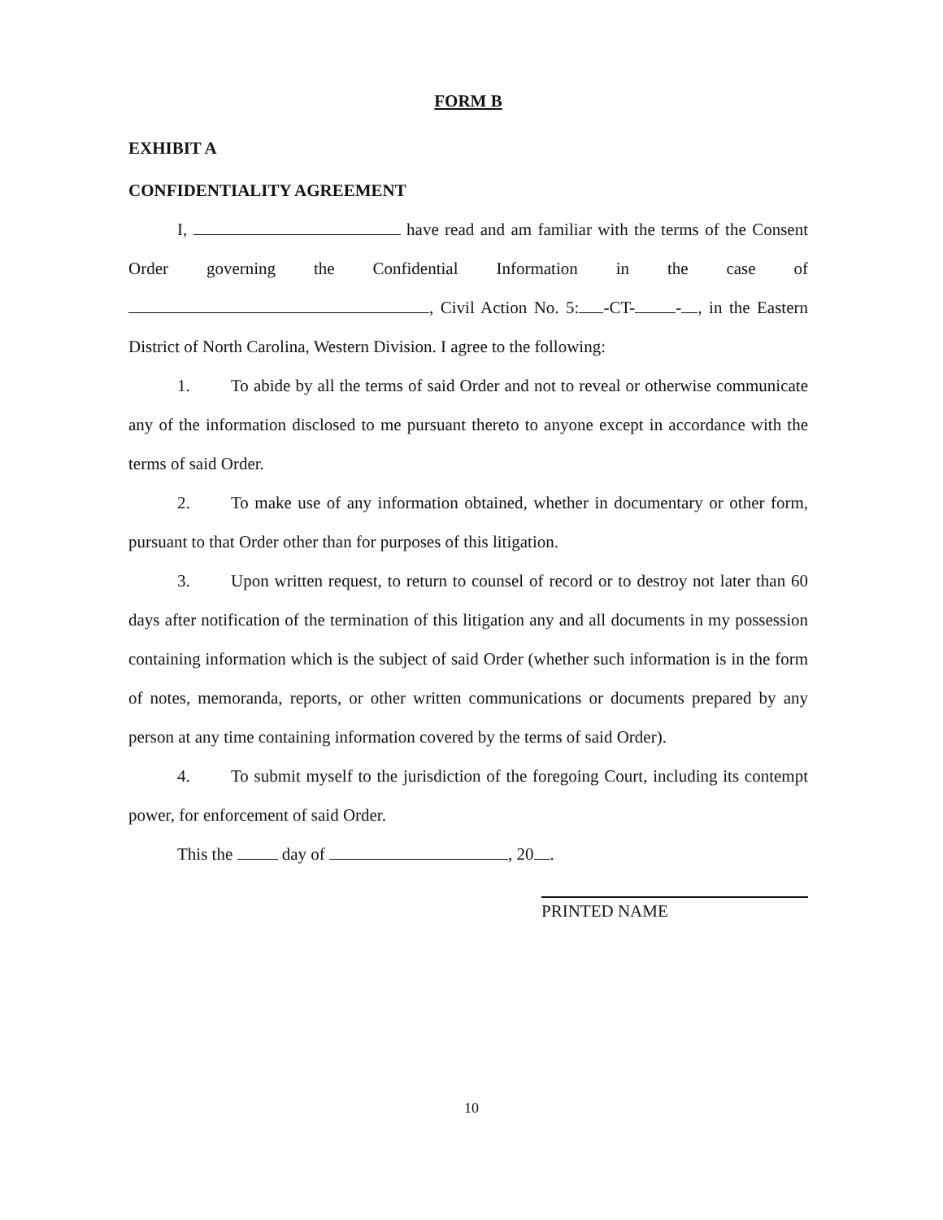FORM B
EXHIBIT A
CONFIDENTIALITY AGREEMENT
I, have read and am familiar with the terms of the Consent Order governing the Confidential Information in the case of , Civil Action No. 5: -CT- - , in the Eastern District of North Carolina, Western Division. I agree to the following:
1. To abide by all the terms of said Order and not to reveal or otherwise communicate any of the information disclosed to me pursuant thereto to anyone except in accordance with the terms of said Order.
2. To make use of any information obtained, whether in documentary or other form, pursuant to that Order other than for purposes of this litigation.
3. Upon written request, to return to counsel of record or to destroy not later than 60 days after notification of the termination of this litigation any and all documents in my possession containing information which is the subject of said Order (whether such information is in the form of notes, memoranda, reports, or other written communications or documents prepared by any person at any time containing information covered by the terms of said Order).
4. To submit myself to the jurisdiction of the foregoing Court, including its contempt power, for enforcement of said Order.
This the day of , 20 .
PRINTED NAME
10